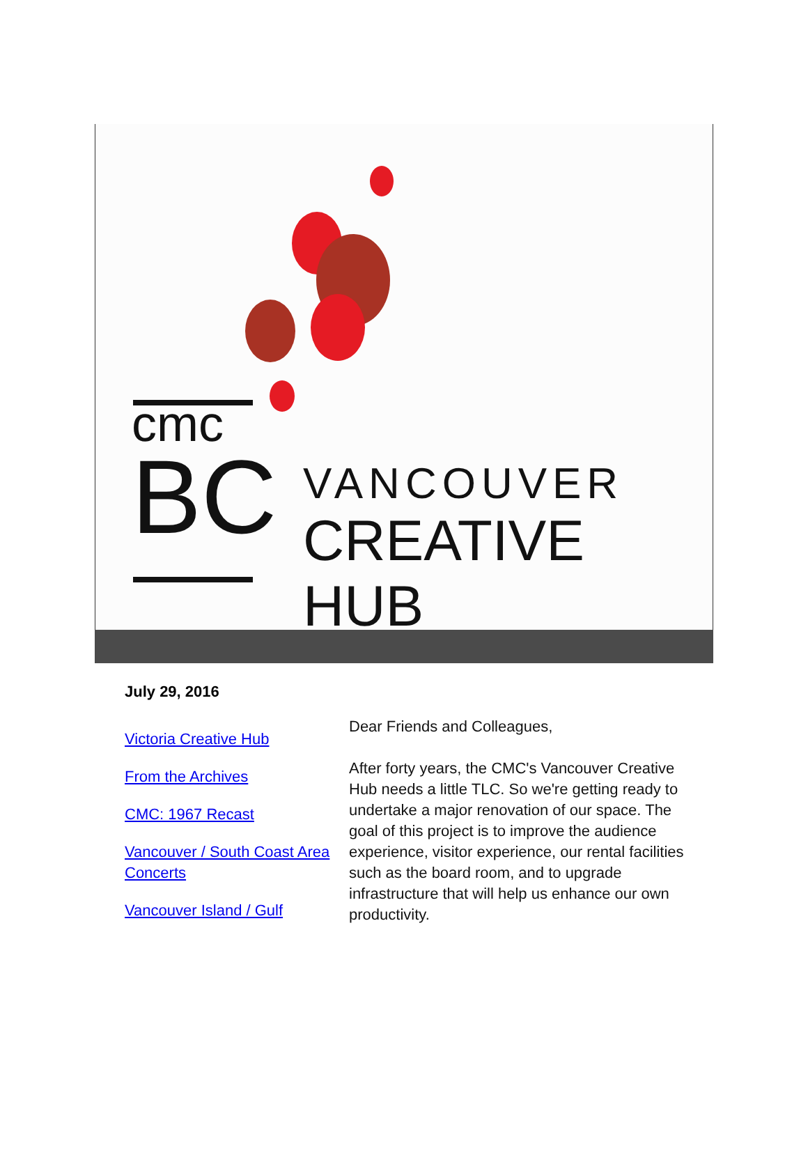cmc
BC
VANCOUVER
CREATIVE HUB
July 29, 2016
Victoria Creative Hub
From the Archives
CMC: 1967 Recast
Vancouver / South Coast Area Concerts
Vancouver Island / Gulf
Dear Friends and Colleagues,
After forty years, the CMC's Vancouver Creative Hub needs a little TLC. So we're getting ready to undertake a major renovation of our space. The goal of this project is to improve the audience experience, visitor experience, our rental facilities such as the board room, and to upgrade infrastructure that will help us enhance our own productivity.